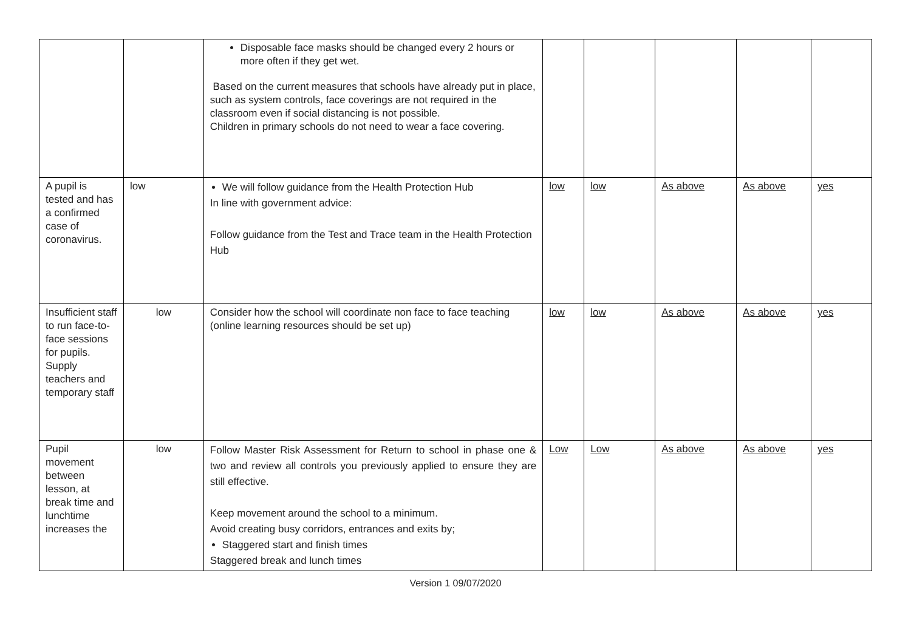| | | Disposable face masks should be changed every 2 hours or more often if they get wet. Based on the current measures that schools have already put in place, such as system controls, face coverings are not required in the classroom even if social distancing is not possible. Children in primary schools do not need to wear a face covering. | | | | | |
| A pupil is tested and has a confirmed case of coronavirus. | low | We will follow guidance from the Health Protection Hub In line with government advice: Follow guidance from the Test and Trace team in the Health Protection Hub | low | low | As above | As above | yes |
| Insufficient staff to run face-to-face sessions for pupils. Supply teachers and temporary staff | low | Consider how the school will coordinate non face to face teaching (online learning resources should be set up) | low | low | As above | As above | yes |
| Pupil movement between lesson, at break time and lunchtime increases the | low | Follow Master Risk Assessment for Return to school in phase one & two and review all controls you previously applied to ensure they are still effective. Keep movement around the school to a minimum. Avoid creating busy corridors, entrances and exits by; Staggered start and finish times Staggered break and lunch times | Low | Low | As above | As above | yes |
Version 1 09/07/2020